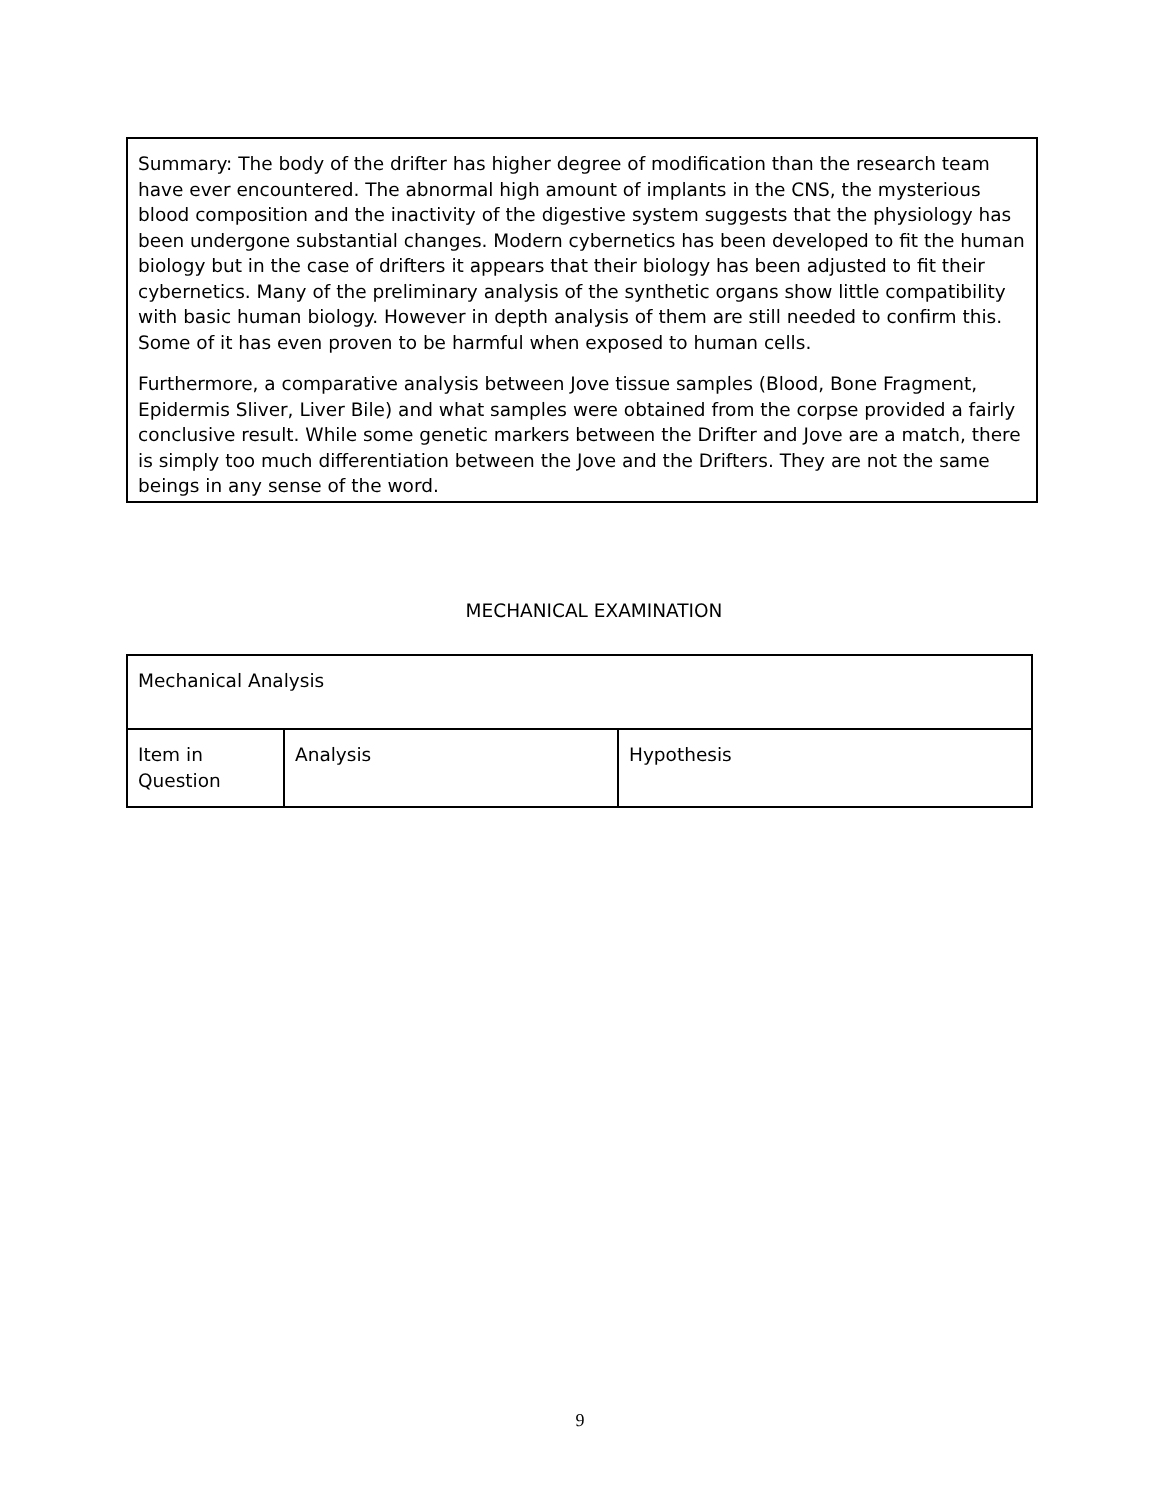Summary: The body of the drifter has higher degree of modification than the research team have ever encountered. The abnormal high amount of implants in the CNS, the mysterious blood composition and the inactivity of the digestive system suggests that the physiology has been undergone substantial changes. Modern cybernetics has been developed to fit the human biology but in the case of drifters it appears that their biology has been adjusted to fit their cybernetics. Many of the preliminary analysis of the synthetic organs show little compatibility with basic human biology. However in depth analysis of them are still needed to confirm this. Some of it has even proven to be harmful when exposed to human cells.
Furthermore, a comparative analysis between Jove tissue samples (Blood, Bone Fragment, Epidermis Sliver, Liver Bile) and what samples were obtained from the corpse provided a fairly conclusive result. While some genetic markers between the Drifter and Jove are a match, there is simply too much differentiation between the Jove and the Drifters. They are not the same beings in any sense of the word.
MECHANICAL EXAMINATION
| Mechanical Analysis | | |
| Item in Question | Analysis | Hypothesis |
9